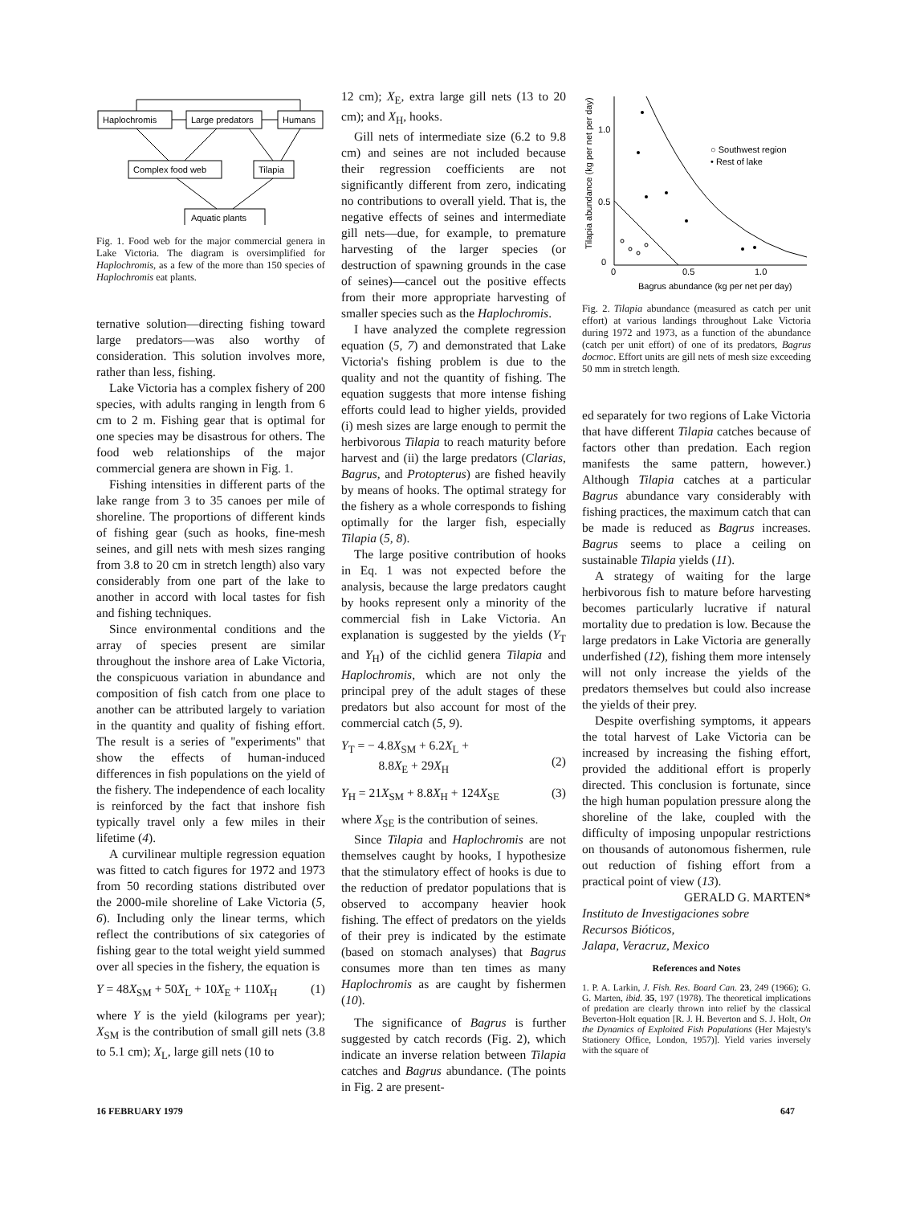Haplochromis
Large predators
Humans
Complex food web
Tilapia
Aquatic plants
Fig. 1. Food web for the major commercial genera in Lake Victoria. The diagram is oversimplified for Haplochromis, as a few of the more than 150 species of Haplochromis eat plants.
ternative solution—directing fishing toward large predators—was also worthy of consideration. This solution involves more, rather than less, fishing.
Lake Victoria has a complex fishery of 200 species, with adults ranging in length from 6 cm to 2 m. Fishing gear that is optimal for one species may be disastrous for others. The food web relationships of the major commercial genera are shown in Fig. 1.
Fishing intensities in different parts of the lake range from 3 to 35 canoes per mile of shoreline. The proportions of different kinds of fishing gear (such as hooks, fine-mesh seines, and gill nets with mesh sizes ranging from 3.8 to 20 cm in stretch length) also vary considerably from one part of the lake to another in accord with local tastes for fish and fishing techniques.
Since environmental conditions and the array of species present are similar throughout the inshore area of Lake Victoria, the conspicuous variation in abundance and composition of fish catch from one place to another can be attributed largely to variation in the quantity and quality of fishing effort. The result is a series of ''experiments'' that show the effects of human-induced differences in fish populations on the yield of the fishery. The independence of each locality is reinforced by the fact that inshore fish typically travel only a few miles in their lifetime (4).
A curvilinear multiple regression equation was fitted to catch figures for 1972 and 1973 from 50 recording stations distributed over the 2000-mile shoreline of Lake Victoria (5, 6). Including only the linear terms, which reflect the contributions of six categories of fishing gear to the total weight yield summed over all species in the fishery, the equation is
Y = 48X<sub>SM</sub> + 50X<sub>L</sub> + 10X<sub>E</sub> + 110X<sub>H</sub> (1)
where Y is the yield (kilograms per year); X<sub>SM</sub> is the contribution of small gill nets (3.8 to 5.1 cm); X<sub>L</sub>, large gill nets (10 to
12 cm); X<sub>E</sub>, extra large gill nets (13 to 20 cm); and X<sub>H</sub>, hooks.
Gill nets of intermediate size (6.2 to 9.8 cm) and seines are not included because their regression coefficients are not significantly different from zero, indicating no contributions to overall yield. That is, the negative effects of seines and intermediate gill nets—due, for example, to premature harvesting of the larger species (or destruction of spawning grounds in the case of seines)—cancel out the positive effects from their more appropriate harvesting of smaller species such as the Haplochromis.
I have analyzed the complete regression equation (5, 7) and demonstrated that Lake Victoria's fishing problem is due to the quality and not the quantity of fishing. The equation suggests that more intense fishing efforts could lead to higher yields, provided (i) mesh sizes are large enough to permit the herbivorous Tilapia to reach maturity before harvest and (ii) the large predators (Clarias, Bagrus, and Protopterus) are fished heavily by means of hooks. The optimal strategy for the fishery as a whole corresponds to fishing optimally for the larger fish, especially Tilapia (5, 8).
The large positive contribution of hooks in Eq. 1 was not expected before the analysis, because the large predators caught by hooks represent only a minority of the commercial fish in Lake Victoria. An explanation is suggested by the yields (Y<sub>T</sub> and Y<sub>H</sub>) of the cichlid genera Tilapia and Haplochromis, which are not only the principal prey of the adult stages of these predators but also account for most of the commercial catch (5, 9).
Y<sub>T</sub> = − 4.8X<sub>SM</sub> + 6.2X<sub>L</sub> +
8.8X<sub>E</sub> + 29X<sub>H</sub>
(2)
Y<sub>H</sub> = 21X<sub>SM</sub> + 8.8X<sub>H</sub> + 124X<sub>SE</sub> (3)
where X<sub>SE</sub> is the contribution of seines.
Since Tilapia and Haplochromis are not themselves caught by hooks, I hypothesize that the stimulatory effect of hooks is due to the reduction of predator populations that is observed to accompany heavier hook fishing. The effect of predators on the yields of their prey is indicated by the estimate (based on stomach analyses) that Bagrus consumes more than ten times as many Haplochromis as are caught by fishermen (10).
The significance of Bagrus is further suggested by catch records (Fig. 2), which indicate an inverse relation between Tilapia catches and Bagrus abundance. (The points in Fig. 2 are present-
1.0
0.5
0
0
0.5
1.0
Tilapia abundance (kg per net per day)
Bagrus abundance (kg per net per day)
○ Southwest region
• Rest of lake
Fig. 2. Tilapia abundance (measured as catch per unit effort) at various landings throughout Lake Victoria during 1972 and 1973, as a function of the abundance (catch per unit effort) of one of its predators, Bagrus docmoc. Effort units are gill nets of mesh size exceeding 50 mm in stretch length.
ed separately for two regions of Lake Victoria that have different Tilapia catches because of factors other than predation. Each region manifests the same pattern, however.) Although Tilapia catches at a particular Bagrus abundance vary considerably with fishing practices, the maximum catch that can be made is reduced as Bagrus increases. Bagrus seems to place a ceiling on sustainable Tilapia yields (11).
A strategy of waiting for the large herbivorous fish to mature before harvesting becomes particularly lucrative if natural mortality due to predation is low. Because the large predators in Lake Victoria are generally underfished (12), fishing them more intensely will not only increase the yields of the predators themselves but could also increase the yields of their prey.
Despite overfishing symptoms, it appears the total harvest of Lake Victoria can be increased by increasing the fishing effort, provided the additional effort is properly directed. This conclusion is fortunate, since the high human population pressure along the shoreline of the lake, coupled with the difficulty of imposing unpopular restrictions on thousands of autonomous fishermen, rule out reduction of fishing effort from a practical point of view (13).
GERALD G. MARTEN*
Instituto de Investigaciones sobre
Recursos Bióticos,
Jalapa, Veracruz, Mexico
References and Notes
1. P. A. Larkin, J. Fish. Res. Board Can. 23, 249 (1966); G. G. Marten, ibid. 35, 197 (1978). The theoretical implications of predation are clearly thrown into relief by the classical Beverton-Holt equation [R. J. H. Beverton and S. J. Holt, On the Dynamics of Exploited Fish Populations (Her Majesty's Stationery Office, London, 1957)]. Yield varies inversely with the square of
16 FEBRUARY 1979 647